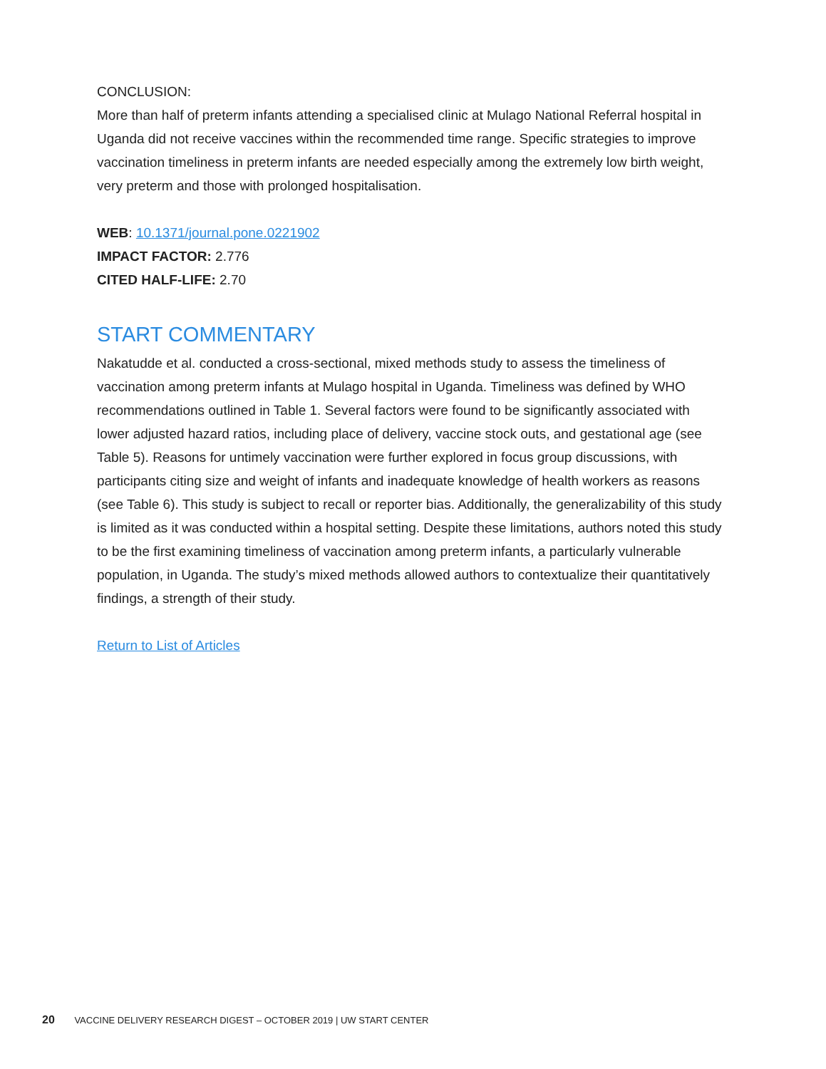CONCLUSION:
More than half of preterm infants attending a specialised clinic at Mulago National Referral hospital in Uganda did not receive vaccines within the recommended time range. Specific strategies to improve vaccination timeliness in preterm infants are needed especially among the extremely low birth weight, very preterm and those with prolonged hospitalisation.
WEB: 10.1371/journal.pone.0221902
IMPACT FACTOR: 2.776
CITED HALF-LIFE: 2.70
START COMMENTARY
Nakatudde et al. conducted a cross-sectional, mixed methods study to assess the timeliness of vaccination among preterm infants at Mulago hospital in Uganda. Timeliness was defined by WHO recommendations outlined in Table 1. Several factors were found to be significantly associated with lower adjusted hazard ratios, including place of delivery, vaccine stock outs, and gestational age (see Table 5). Reasons for untimely vaccination were further explored in focus group discussions, with participants citing size and weight of infants and inadequate knowledge of health workers as reasons (see Table 6). This study is subject to recall or reporter bias. Additionally, the generalizability of this study is limited as it was conducted within a hospital setting. Despite these limitations, authors noted this study to be the first examining timeliness of vaccination among preterm infants, a particularly vulnerable population, in Uganda. The study’s mixed methods allowed authors to contextualize their quantitatively findings, a strength of their study.
Return to List of Articles
20 VACCINE DELIVERY RESEARCH DIGEST – OCTOBER 2019 | UW START CENTER